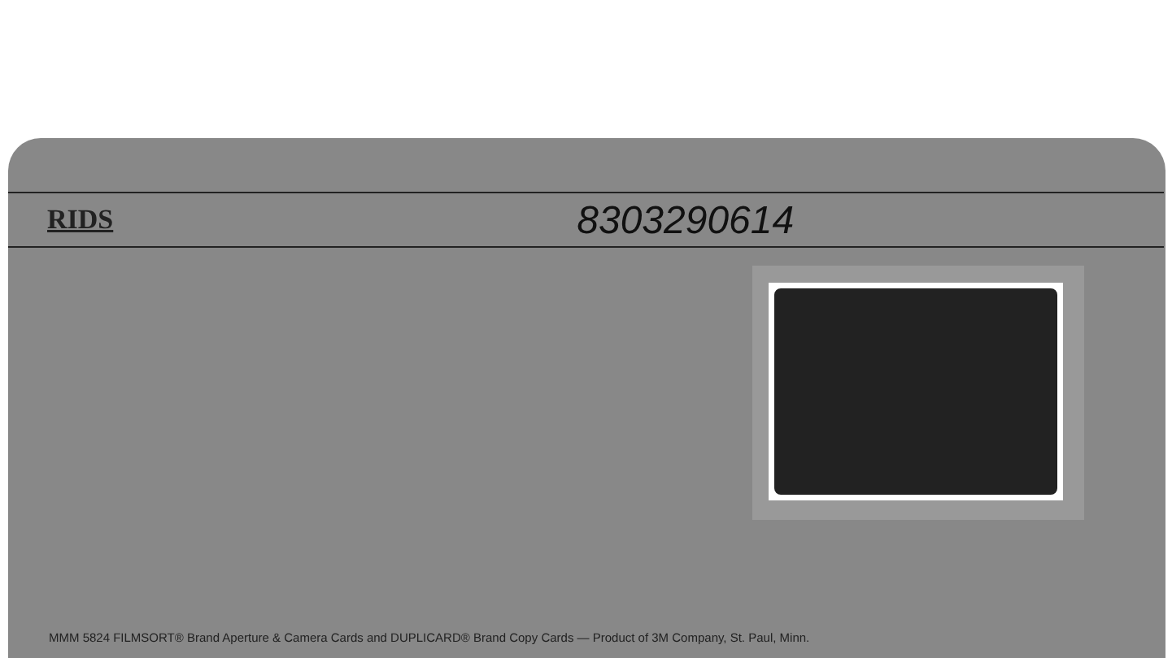RIDS 8303290614
MMM 5824 FILMSORT® Brand Aperture & Camera Cards and DUPLICARD® Brand Copy Cards — Product of 3M Company, St. Paul, Minn.